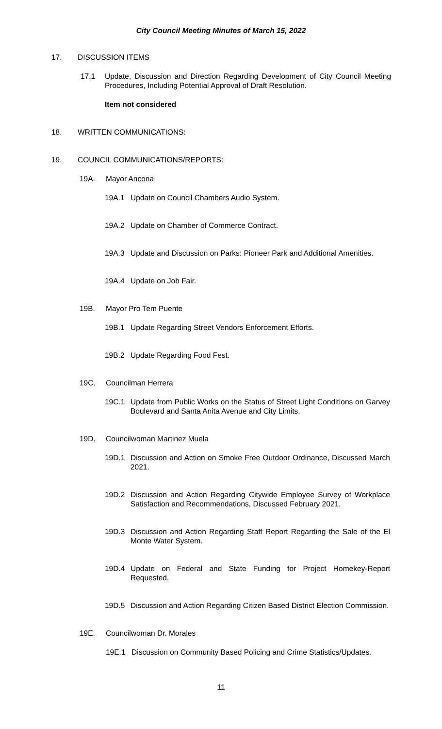City Council Meeting Minutes of March 15, 2022
17. DISCUSSION ITEMS
17.1 Update, Discussion and Direction Regarding Development of City Council Meeting Procedures, Including Potential Approval of Draft Resolution.
Item not considered
18. WRITTEN COMMUNICATIONS:
19. COUNCIL COMMUNICATIONS/REPORTS:
19A. Mayor Ancona
19A.1 Update on Council Chambers Audio System.
19A.2 Update on Chamber of Commerce Contract.
19A.3 Update and Discussion on Parks: Pioneer Park and Additional Amenities.
19A.4 Update on Job Fair.
19B. Mayor Pro Tem Puente
19B.1 Update Regarding Street Vendors Enforcement Efforts.
19B.2 Update Regarding Food Fest.
19C. Councilman Herrera
19C.1 Update from Public Works on the Status of Street Light Conditions on Garvey Boulevard and Santa Anita Avenue and City Limits.
19D. Councilwoman Martinez Muela
19D.1 Discussion and Action on Smoke Free Outdoor Ordinance, Discussed March 2021.
19D.2 Discussion and Action Regarding Citywide Employee Survey of Workplace Satisfaction and Recommendations, Discussed February 2021.
19D.3 Discussion and Action Regarding Staff Report Regarding the Sale of the El Monte Water System.
19D.4 Update on Federal and State Funding for Project Homekey-Report Requested.
19D.5 Discussion and Action Regarding Citizen Based District Election Commission.
19E. Councilwoman Dr. Morales
19E.1 Discussion on Community Based Policing and Crime Statistics/Updates.
11